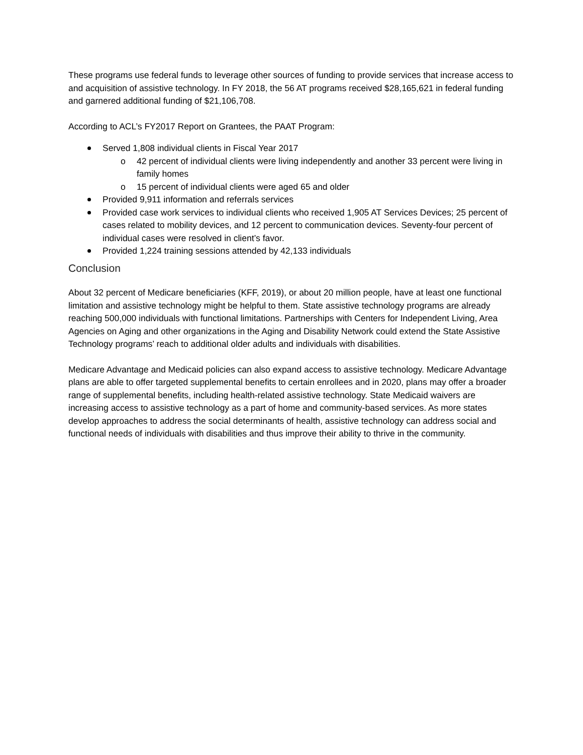These programs use federal funds to leverage other sources of funding to provide services that increase access to and acquisition of assistive technology. In FY 2018, the 56 AT programs received $28,165,621 in federal funding and garnered additional funding of $21,106,708.
According to ACL’s FY2017 Report on Grantees, the PAAT Program:
Served 1,808 individual clients in Fiscal Year 2017
o 42 percent of individual clients were living independently and another 33 percent were living in family homes
o 15 percent of individual clients were aged 65 and older
Provided 9,911 information and referrals services
Provided case work services to individual clients who received 1,905 AT Services Devices; 25 percent of cases related to mobility devices, and 12 percent to communication devices. Seventy-four percent of individual cases were resolved in client’s favor.
Provided 1,224 training sessions attended by 42,133 individuals
Conclusion
About 32 percent of Medicare beneficiaries (KFF, 2019), or about 20 million people, have at least one functional limitation and assistive technology might be helpful to them. State assistive technology programs are already reaching 500,000 individuals with functional limitations. Partnerships with Centers for Independent Living, Area Agencies on Aging and other organizations in the Aging and Disability Network could extend the State Assistive Technology programs’ reach to additional older adults and individuals with disabilities.
Medicare Advantage and Medicaid policies can also expand access to assistive technology. Medicare Advantage plans are able to offer targeted supplemental benefits to certain enrollees and in 2020, plans may offer a broader range of supplemental benefits, including health-related assistive technology. State Medicaid waivers are increasing access to assistive technology as a part of home and community-based services. As more states develop approaches to address the social determinants of health, assistive technology can address social and functional needs of individuals with disabilities and thus improve their ability to thrive in the community.